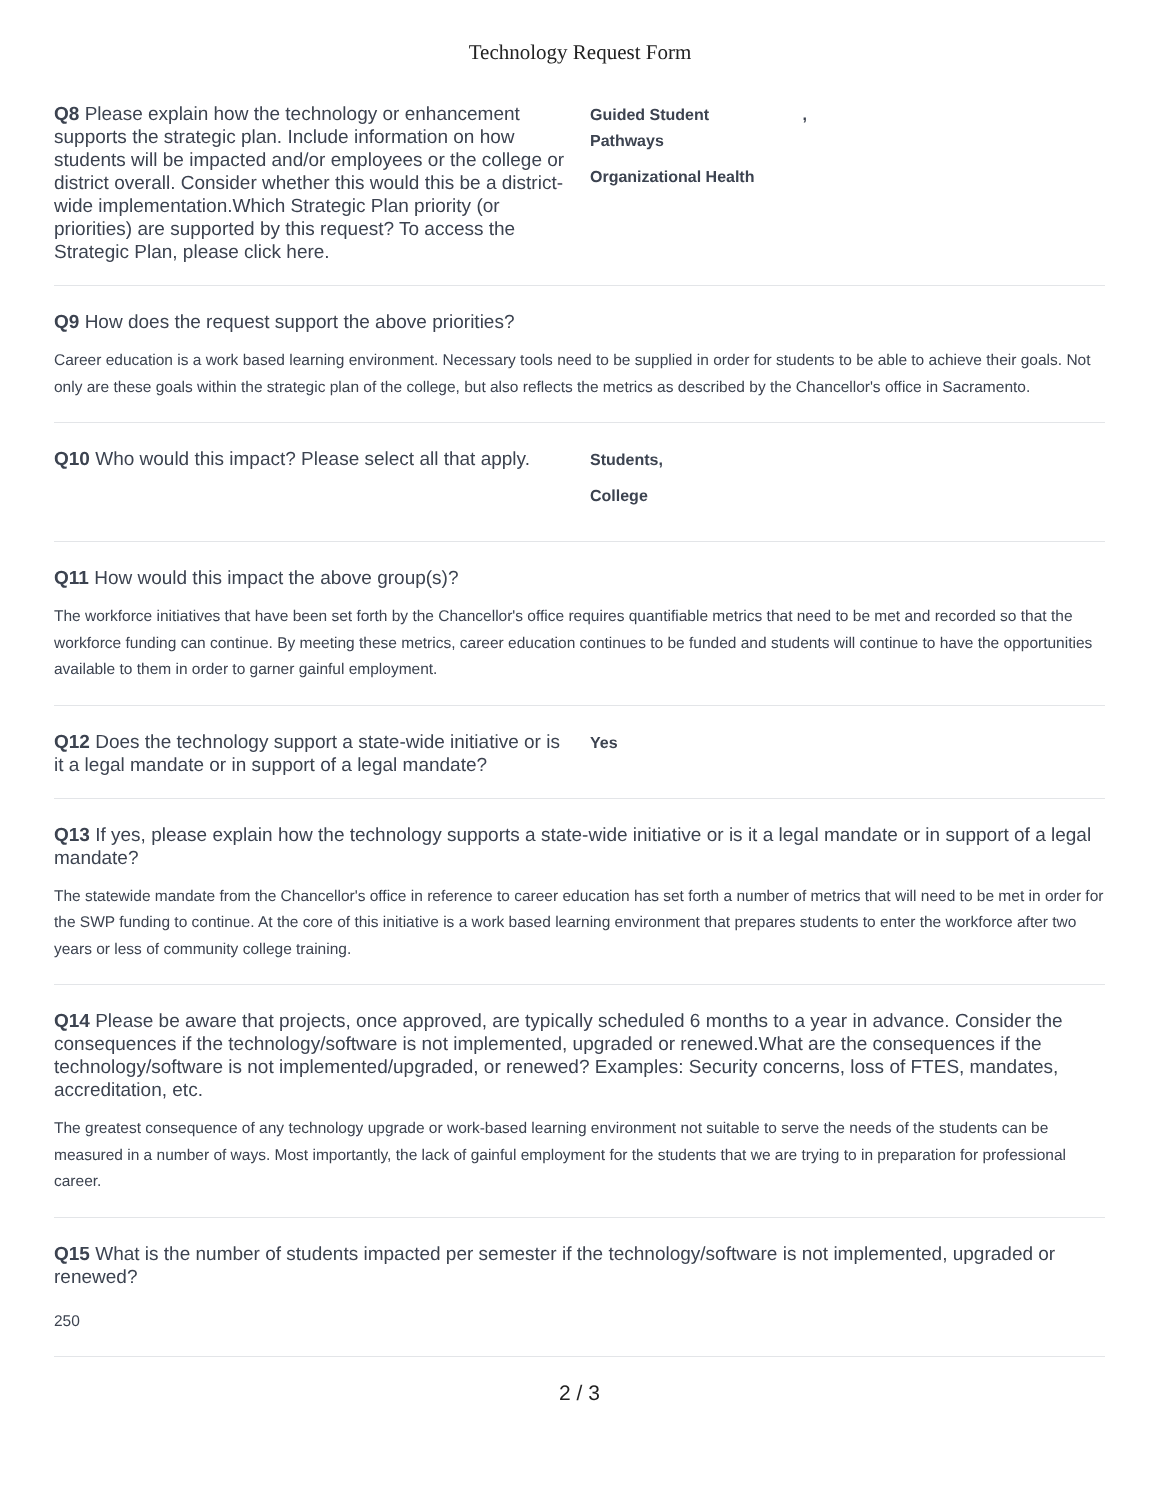Technology Request Form
Q8 Please explain how the technology or enhancement supports the strategic plan. Include information on how students will be impacted and/or employees or the college or district overall. Consider whether this would this be a district-wide implementation.Which Strategic Plan priority (or priorities) are supported by this request? To access the Strategic Plan, please click here.
Guided Student ,
Pathways
Organizational Health
Q9 How does the request support the above priorities?
Career education is a work based learning environment. Necessary tools need to be supplied in order for students to be able to achieve their goals. Not only are these goals within the strategic plan of the college, but also reflects the metrics as described by the Chancellor's office in Sacramento.
Q10 Who would this impact? Please select all that apply.
Students,
College
Q11 How would this impact the above group(s)?
The workforce initiatives that have been set forth by the Chancellor's office requires quantifiable metrics that need to be met and recorded so that the workforce funding can continue. By meeting these metrics, career education continues to be funded and students will continue to have the opportunities available to them in order to garner gainful employment.
Q12 Does the technology support a state-wide initiative or is it a legal mandate or in support of a legal mandate?
Yes
Q13 If yes, please explain how the technology supports a state-wide initiative or is it a legal mandate or in support of a legal mandate?
The statewide mandate from the Chancellor's office in reference to career education has set forth a number of metrics that will need to be met in order for the SWP funding to continue. At the core of this initiative is a work based learning environment that prepares students to enter the workforce after two years or less of community college training.
Q14 Please be aware that projects, once approved, are typically scheduled 6 months to a year in advance. Consider the consequences if the technology/software is not implemented, upgraded or renewed.What are the consequences if the technology/software is not implemented/upgraded, or renewed? Examples: Security concerns, loss of FTES, mandates, accreditation, etc.
The greatest consequence of any technology upgrade or work-based learning environment not suitable to serve the needs of the students can be measured in a number of ways. Most importantly, the lack of gainful employment for the students that we are trying to in preparation for professional career.
Q15 What is the number of students impacted per semester if the technology/software is not implemented, upgraded or renewed?
250
2 / 3